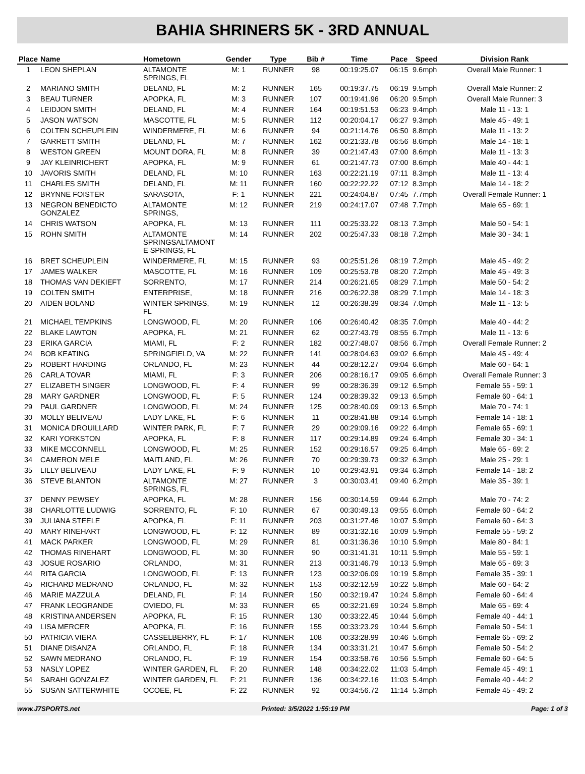BAHIA SHRINERS 5K - 3RD ANNUAL
| Place | Name | Hometown | Gender | Type | Bib # | Time | Pace | Speed | Division Rank |
| --- | --- | --- | --- | --- | --- | --- | --- | --- | --- |
| 1 | LEON SHEPLAN | ALTAMONTE SPRINGS, FL | M: 1 | RUNNER | 98 | 00:19:25.07 | 06:15 | 9.6mph | Overall Male Runner: 1 |
| 2 | MARIANO SMITH | DELAND, FL | M: 2 | RUNNER | 165 | 00:19:37.75 | 06:19 | 9.5mph | Overall Male Runner: 2 |
| 3 | BEAU TURNER | APOPKA, FL | M: 3 | RUNNER | 107 | 00:19:41.96 | 06:20 | 9.5mph | Overall Male Runner: 3 |
| 4 | LEIDJON SMITH | DELAND, FL | M: 4 | RUNNER | 164 | 00:19:51.53 | 06:23 | 9.4mph | Male 11 - 13: 1 |
| 5 | JASON WATSON | MASCOTTE, FL | M: 5 | RUNNER | 112 | 00:20:04.17 | 06:27 | 9.3mph | Male 45 - 49: 1 |
| 6 | COLTEN SCHEUPLEIN | WINDERMERE, FL | M: 6 | RUNNER | 94 | 00:21:14.76 | 06:50 | 8.8mph | Male 11 - 13: 2 |
| 7 | GARRETT SMITH | DELAND, FL | M: 7 | RUNNER | 162 | 00:21:33.78 | 06:56 | 8.6mph | Male 14 - 18: 1 |
| 8 | WESTON GREEN | MOUNT DORA, FL | M: 8 | RUNNER | 39 | 00:21:47.43 | 07:00 | 8.6mph | Male 11 - 13: 3 |
| 9 | JAY KLEINRICHERT | APOPKA, FL | M: 9 | RUNNER | 61 | 00:21:47.73 | 07:00 | 8.6mph | Male 40 - 44: 1 |
| 10 | JAVORIS SMITH | DELAND, FL | M: 10 | RUNNER | 163 | 00:22:21.19 | 07:11 | 8.3mph | Male 11 - 13: 4 |
| 11 | CHARLES SMITH | DELAND, FL | M: 11 | RUNNER | 160 | 00:22:22.22 | 07:12 | 8.3mph | Male 14 - 18: 2 |
| 12 | BRYNNE FOISTER | SARASOTA, | F: 1 | RUNNER | 221 | 00:24:04.87 | 07:45 | 7.7mph | Overall Female Runner: 1 |
| 13 | NEGRON BENEDICTO GONZALEZ | ALTAMONTE SPRINGS, | M: 12 | RUNNER | 219 | 00:24:17.07 | 07:48 | 7.7mph | Male 65 - 69: 1 |
| 14 | CHRIS WATSON | APOPKA, FL | M: 13 | RUNNER | 111 | 00:25:33.22 | 08:13 | 7.3mph | Male 50 - 54: 1 |
| 15 | ROHN SMITH | ALTAMONTE SPRINGSALTAMONT E SPRINGS, FL | M: 14 | RUNNER | 202 | 00:25:47.33 | 08:18 | 7.2mph | Male 30 - 34: 1 |
| 16 | BRET SCHEUPLEIN | WINDERMERE, FL | M: 15 | RUNNER | 93 | 00:25:51.26 | 08:19 | 7.2mph | Male 45 - 49: 2 |
| 17 | JAMES WALKER | MASCOTTE, FL | M: 16 | RUNNER | 109 | 00:25:53.78 | 08:20 | 7.2mph | Male 45 - 49: 3 |
| 18 | THOMAS VAN DEKIEFT | SORRENTO, | M: 17 | RUNNER | 214 | 00:26:21.65 | 08:29 | 7.1mph | Male 50 - 54: 2 |
| 19 | COLTEN SMITH | ENTERPRISE, | M: 18 | RUNNER | 216 | 00:26:22.38 | 08:29 | 7.1mph | Male 14 - 18: 3 |
| 20 | AIDEN BOLAND | WINTER SPRINGS, FL | M: 19 | RUNNER | 12 | 00:26:38.39 | 08:34 | 7.0mph | Male 11 - 13: 5 |
| 21 | MICHAEL TEMPKINS | LONGWOOD, FL | M: 20 | RUNNER | 106 | 00:26:40.42 | 08:35 | 7.0mph | Male 40 - 44: 2 |
| 22 | BLAKE LAWTON | APOPKA, FL | M: 21 | RUNNER | 62 | 00:27:43.79 | 08:55 | 6.7mph | Male 11 - 13: 6 |
| 23 | ERIKA GARCIA | MIAMI, FL | F: 2 | RUNNER | 182 | 00:27:48.07 | 08:56 | 6.7mph | Overall Female Runner: 2 |
| 24 | BOB KEATING | SPRINGFIELD, VA | M: 22 | RUNNER | 141 | 00:28:04.63 | 09:02 | 6.6mph | Male 45 - 49: 4 |
| 25 | ROBERT HARDING | ORLANDO, FL | M: 23 | RUNNER | 44 | 00:28:12.27 | 09:04 | 6.6mph | Male 60 - 64: 1 |
| 26 | CARLA TOVAR | MIAMI, FL | F: 3 | RUNNER | 206 | 00:28:16.17 | 09:05 | 6.6mph | Overall Female Runner: 3 |
| 27 | ELIZABETH SINGER | LONGWOOD, FL | F: 4 | RUNNER | 99 | 00:28:36.39 | 09:12 | 6.5mph | Female 55 - 59: 1 |
| 28 | MARY GARDNER | LONGWOOD, FL | F: 5 | RUNNER | 124 | 00:28:39.32 | 09:13 | 6.5mph | Female 60 - 64: 1 |
| 29 | PAUL GARDNER | LONGWOOD, FL | M: 24 | RUNNER | 125 | 00:28:40.09 | 09:13 | 6.5mph | Male 70 - 74: 1 |
| 30 | MOLLY BELIVEAU | LADY LAKE, FL | F: 6 | RUNNER | 11 | 00:28:41.88 | 09:14 | 6.5mph | Female 14 - 18: 1 |
| 31 | MONICA DROUILLARD | WINTER PARK, FL | F: 7 | RUNNER | 29 | 00:29:09.16 | 09:22 | 6.4mph | Female 65 - 69: 1 |
| 32 | KARI YORKSTON | APOPKA, FL | F: 8 | RUNNER | 117 | 00:29:14.89 | 09:24 | 6.4mph | Female 30 - 34: 1 |
| 33 | MIKE MCCONNELL | LONGWOOD, FL | M: 25 | RUNNER | 152 | 00:29:16.57 | 09:25 | 6.4mph | Male 65 - 69: 2 |
| 34 | CAMERON MELE | MAITLAND, FL | M: 26 | RUNNER | 70 | 00:29:39.73 | 09:32 | 6.3mph | Male 25 - 29: 1 |
| 35 | LILLY BELIVEAU | LADY LAKE, FL | F: 9 | RUNNER | 10 | 00:29:43.91 | 09:34 | 6.3mph | Female 14 - 18: 2 |
| 36 | STEVE BLANTON | ALTAMONTE SPRINGS, FL | M: 27 | RUNNER | 3 | 00:30:03.41 | 09:40 | 6.2mph | Male 35 - 39: 1 |
| 37 | DENNY PEWSEY | APOPKA, FL | M: 28 | RUNNER | 156 | 00:30:14.59 | 09:44 | 6.2mph | Male 70 - 74: 2 |
| 38 | CHARLOTTE LUDWIG | SORRENTO, FL | F: 10 | RUNNER | 67 | 00:30:49.13 | 09:55 | 6.0mph | Female 60 - 64: 2 |
| 39 | JULIANA STEELE | APOPKA, FL | F: 11 | RUNNER | 203 | 00:31:27.46 | 10:07 | 5.9mph | Female 60 - 64: 3 |
| 40 | MARY RINEHART | LONGWOOD, FL | F: 12 | RUNNER | 89 | 00:31:32.16 | 10:09 | 5.9mph | Female 55 - 59: 2 |
| 41 | MACK PARKER | LONGWOOD, FL | M: 29 | RUNNER | 81 | 00:31:36.36 | 10:10 | 5.9mph | Male 80 - 84: 1 |
| 42 | THOMAS RINEHART | LONGWOOD, FL | M: 30 | RUNNER | 90 | 00:31:41.31 | 10:11 | 5.9mph | Male 55 - 59: 1 |
| 43 | JOSUE ROSARIO | ORLANDO, | M: 31 | RUNNER | 213 | 00:31:46.79 | 10:13 | 5.9mph | Male 65 - 69: 3 |
| 44 | RITA GARCIA | LONGWOOD, FL | F: 13 | RUNNER | 123 | 00:32:06.09 | 10:19 | 5.8mph | Female 35 - 39: 1 |
| 45 | RICHARD MEDRANO | ORLANDO, FL | M: 32 | RUNNER | 153 | 00:32:12.59 | 10:22 | 5.8mph | Male 60 - 64: 2 |
| 46 | MARIE MAZZULA | DELAND, FL | F: 14 | RUNNER | 150 | 00:32:19.47 | 10:24 | 5.8mph | Female 60 - 64: 4 |
| 47 | FRANK LEOGRANDE | OVIEDO, FL | M: 33 | RUNNER | 65 | 00:32:21.69 | 10:24 | 5.8mph | Male 65 - 69: 4 |
| 48 | KRISTINA ANDERSEN | APOPKA, FL | F: 15 | RUNNER | 130 | 00:33:22.45 | 10:44 | 5.6mph | Female 40 - 44: 1 |
| 49 | LISA MERCER | APOPKA, FL | F: 16 | RUNNER | 155 | 00:33:23.29 | 10:44 | 5.6mph | Female 50 - 54: 1 |
| 50 | PATRICIA VIERA | CASSELBERRY, FL | F: 17 | RUNNER | 108 | 00:33:28.99 | 10:46 | 5.6mph | Female 65 - 69: 2 |
| 51 | DIANE DISANZA | ORLANDO, FL | F: 18 | RUNNER | 134 | 00:33:31.21 | 10:47 | 5.6mph | Female 50 - 54: 2 |
| 52 | SAWN MEDRANO | ORLANDO, FL | F: 19 | RUNNER | 154 | 00:33:58.76 | 10:56 | 5.5mph | Female 60 - 64: 5 |
| 53 | NASLY LOPEZ | WINTER GARDEN, FL | F: 20 | RUNNER | 148 | 00:34:22.02 | 11:03 | 5.4mph | Female 45 - 49: 1 |
| 54 | SARAHI GONZALEZ | WINTER GARDEN, FL | F: 21 | RUNNER | 136 | 00:34:22.16 | 11:03 | 5.4mph | Female 40 - 44: 2 |
| 55 | SUSAN SATTERWHITE | OCOEE, FL | F: 22 | RUNNER | 92 | 00:34:56.72 | 11:14 | 5.3mph | Female 45 - 49: 2 |
www.J7SPORTS.net Printed: 3/5/2022 1:55:19 PM Page: 1 of 3